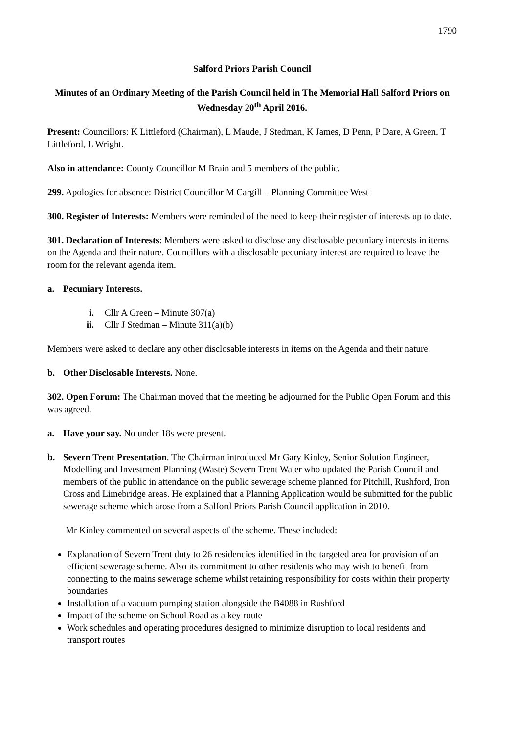1790
Salford Priors Parish Council
Minutes of an Ordinary Meeting of the Parish Council held in The Memorial Hall Salford Priors on Wednesday 20<sup>th</sup> April 2016.
Present: Councillors: K Littleford (Chairman), L Maude, J Stedman, K James, D Penn, P Dare, A Green, T Littleford, L Wright.
Also in attendance: County Councillor M Brain and 5 members of the public.
299. Apologies for absence: District Councillor M Cargill – Planning Committee West
300. Register of Interests: Members were reminded of the need to keep their register of interests up to date.
301. Declaration of Interests: Members were asked to disclose any disclosable pecuniary interests in items on the Agenda and their nature. Councillors with a disclosable pecuniary interest are required to leave the room for the relevant agenda item.
a. Pecuniary Interests.
i. Cllr A Green – Minute 307(a)
ii. Cllr J Stedman – Minute 311(a)(b)
Members were asked to declare any other disclosable interests in items on the Agenda and their nature.
b. Other Disclosable Interests. None.
302. Open Forum: The Chairman moved that the meeting be adjourned for the Public Open Forum and this was agreed.
a. Have your say. No under 18s were present.
b. Severn Trent Presentation. The Chairman introduced Mr Gary Kinley, Senior Solution Engineer, Modelling and Investment Planning (Waste) Severn Trent Water who updated the Parish Council and members of the public in attendance on the public sewerage scheme planned for Pitchill, Rushford, Iron Cross and Limebridge areas. He explained that a Planning Application would be submitted for the public sewerage scheme which arose from a Salford Priors Parish Council application in 2010.
Mr Kinley commented on several aspects of the scheme. These included:
Explanation of Severn Trent duty to 26 residencies identified in the targeted area for provision of an efficient sewerage scheme. Also its commitment to other residents who may wish to benefit from connecting to the mains sewerage scheme whilst retaining responsibility for costs within their property boundaries
Installation of a vacuum pumping station alongside the B4088 in Rushford
Impact of the scheme on School Road as a key route
Work schedules and operating procedures designed to minimize disruption to local residents and transport routes